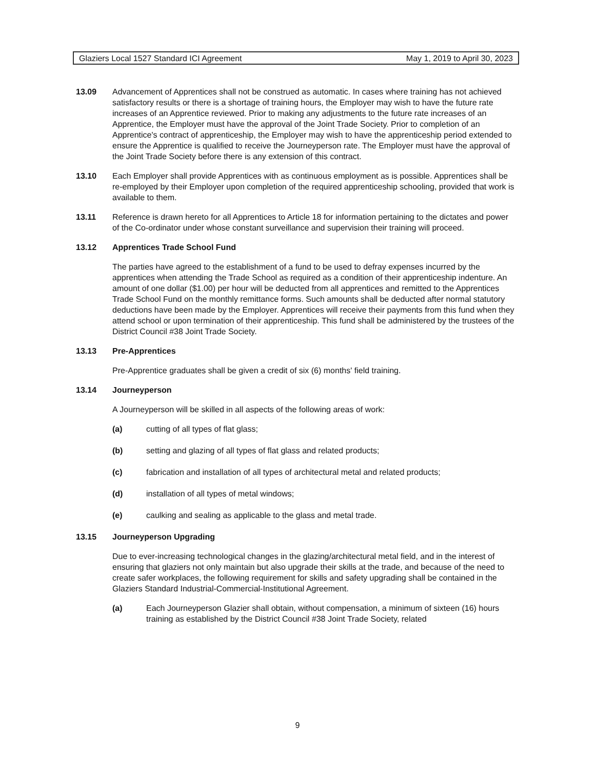Glaziers Local 1527 Standard ICI Agreement May 1, 2019 to April 30, 2023
13.09 Advancement of Apprentices shall not be construed as automatic. In cases where training has not achieved satisfactory results or there is a shortage of training hours, the Employer may wish to have the future rate increases of an Apprentice reviewed. Prior to making any adjustments to the future rate increases of an Apprentice, the Employer must have the approval of the Joint Trade Society. Prior to completion of an Apprentice's contract of apprenticeship, the Employer may wish to have the apprenticeship period extended to ensure the Apprentice is qualified to receive the Journeyperson rate. The Employer must have the approval of the Joint Trade Society before there is any extension of this contract.
13.10 Each Employer shall provide Apprentices with as continuous employment as is possible. Apprentices shall be re-employed by their Employer upon completion of the required apprenticeship schooling, provided that work is available to them.
13.11 Reference is drawn hereto for all Apprentices to Article 18 for information pertaining to the dictates and power of the Co-ordinator under whose constant surveillance and supervision their training will proceed.
13.12 Apprentices Trade School Fund
The parties have agreed to the establishment of a fund to be used to defray expenses incurred by the apprentices when attending the Trade School as required as a condition of their apprenticeship indenture. An amount of one dollar ($1.00) per hour will be deducted from all apprentices and remitted to the Apprentices Trade School Fund on the monthly remittance forms. Such amounts shall be deducted after normal statutory deductions have been made by the Employer. Apprentices will receive their payments from this fund when they attend school or upon termination of their apprenticeship. This fund shall be administered by the trustees of the District Council #38 Joint Trade Society.
13.13 Pre-Apprentices
Pre-Apprentice graduates shall be given a credit of six (6) months' field training.
13.14 Journeyperson
A Journeyperson will be skilled in all aspects of the following areas of work:
(a) cutting of all types of flat glass;
(b) setting and glazing of all types of flat glass and related products;
(c) fabrication and installation of all types of architectural metal and related products;
(d) installation of all types of metal windows;
(e) caulking and sealing as applicable to the glass and metal trade.
13.15 Journeyperson Upgrading
Due to ever-increasing technological changes in the glazing/architectural metal field, and in the interest of ensuring that glaziers not only maintain but also upgrade their skills at the trade, and because of the need to create safer workplaces, the following requirement for skills and safety upgrading shall be contained in the Glaziers Standard Industrial-Commercial-Institutional Agreement.
(a) Each Journeyperson Glazier shall obtain, without compensation, a minimum of sixteen (16) hours training as established by the District Council #38 Joint Trade Society, related
9